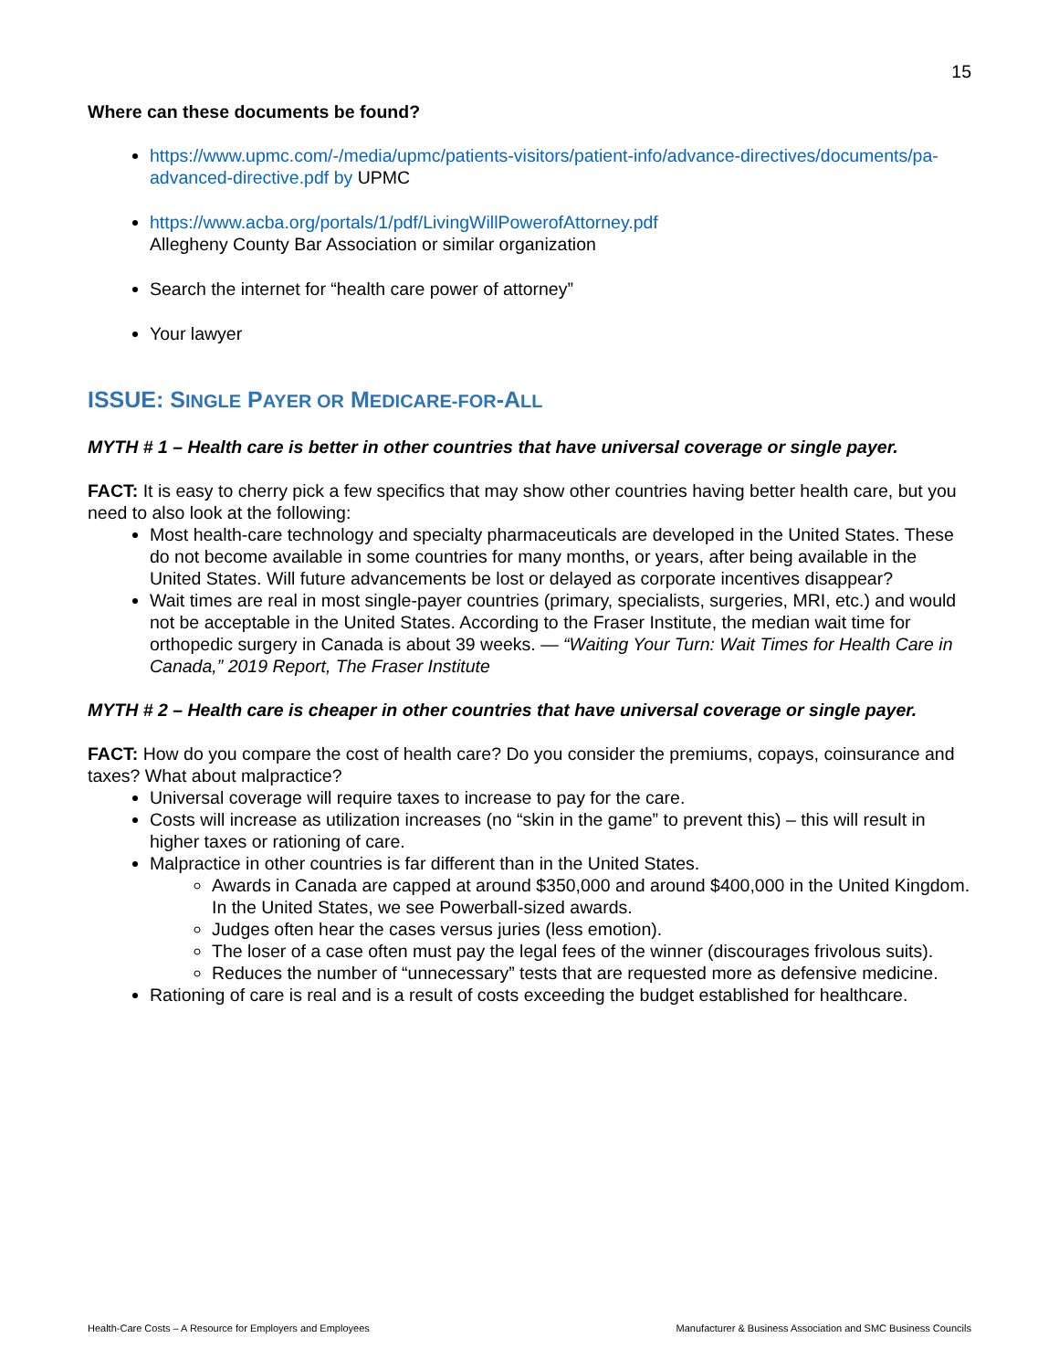15
Where can these documents be found?
https://www.upmc.com/-/media/upmc/patients-visitors/patient-info/advance-directives/documents/pa-advanced-directive.pdf by UPMC
https://www.acba.org/portals/1/pdf/LivingWillPowerofAttorney.pdf
Allegheny County Bar Association or similar organization
Search the internet for “health care power of attorney”
Your lawyer
ISSUE: SINGLE PAYER OR MEDICARE-FOR-ALL
MYTH # 1 – Health care is better in other countries that have universal coverage or single payer.
FACT: It is easy to cherry pick a few specifics that may show other countries having better health care, but you need to also look at the following:
Most health-care technology and specialty pharmaceuticals are developed in the United States. These do not become available in some countries for many months, or years, after being available in the United States. Will future advancements be lost or delayed as corporate incentives disappear?
Wait times are real in most single-payer countries (primary, specialists, surgeries, MRI, etc.) and would not be acceptable in the United States. According to the Fraser Institute, the median wait time for orthopedic surgery in Canada is about 39 weeks. — “Waiting Your Turn: Wait Times for Health Care in Canada,” 2019 Report, The Fraser Institute
MYTH # 2 – Health care is cheaper in other countries that have universal coverage or single payer.
FACT: How do you compare the cost of health care? Do you consider the premiums, copays, coinsurance and taxes? What about malpractice?
Universal coverage will require taxes to increase to pay for the care.
Costs will increase as utilization increases (no “skin in the game” to prevent this) – this will result in higher taxes or rationing of care.
Malpractice in other countries is far different than in the United States.
Awards in Canada are capped at around $350,000 and around $400,000 in the United Kingdom. In the United States, we see Powerball-sized awards.
Judges often hear the cases versus juries (less emotion).
The loser of a case often must pay the legal fees of the winner (discourages frivolous suits).
Reduces the number of “unnecessary” tests that are requested more as defensive medicine.
Rationing of care is real and is a result of costs exceeding the budget established for healthcare.
Health-Care Costs – A Resource for Employers and Employees Manufacturer & Business Association and SMC Business Councils